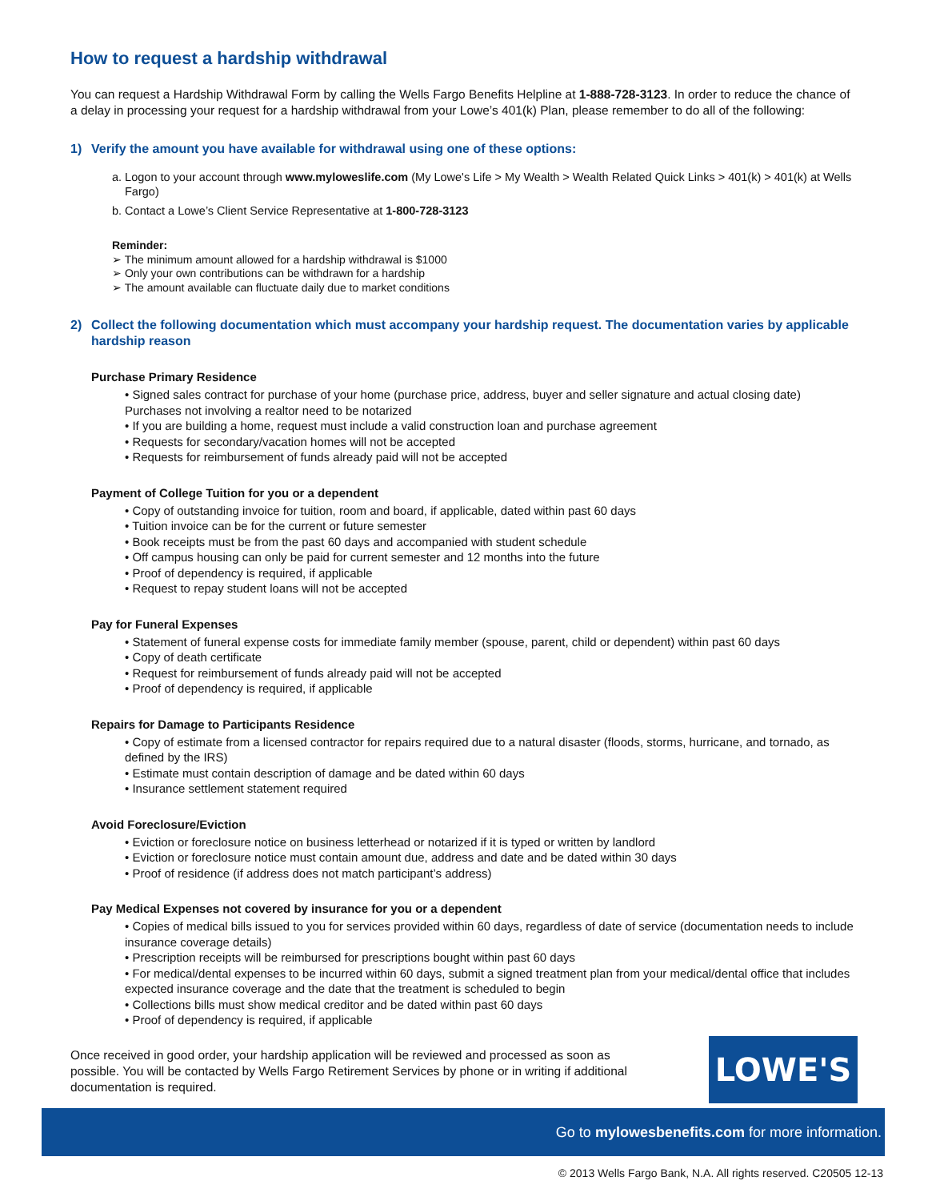How to request a hardship withdrawal
You can request a Hardship Withdrawal Form by calling the Wells Fargo Benefits Helpline at 1-888-728-3123. In order to reduce the chance of a delay in processing your request for a hardship withdrawal from your Lowe’s 401(k) Plan, please remember to do all of the following:
1) Verify the amount you have available for withdrawal using one of these options:
a. Logon to your account through www.myloweslife.com (My Lowe's Life > My Wealth > Wealth Related Quick Links > 401(k) > 401(k) at Wells Fargo)
b. Contact a Lowe’s Client Service Representative at 1-800-728-3123
Reminder:
➢ The minimum amount allowed for a hardship withdrawal is $1000
➢ Only your own contributions can be withdrawn for a hardship
➢ The amount available can fluctuate daily due to market conditions
2) Collect the following documentation which must accompany your hardship request. The documentation varies by applicable hardship reason
Purchase Primary Residence
• Signed sales contract for purchase of your home (purchase price, address, buyer and seller signature and actual closing date) Purchases not involving a realtor need to be notarized
• If you are building a home, request must include a valid construction loan and purchase agreement
• Requests for secondary/vacation homes will not be accepted
• Requests for reimbursement of funds already paid will not be accepted
Payment of College Tuition for you or a dependent
• Copy of outstanding invoice for tuition, room and board, if applicable, dated within past 60 days
• Tuition invoice can be for the current or future semester
• Book receipts must be from the past 60 days and accompanied with student schedule
• Off campus housing can only be paid for current semester and 12 months into the future
• Proof of dependency is required, if applicable
• Request to repay student loans will not be accepted
Pay for Funeral Expenses
• Statement of funeral expense costs for immediate family member (spouse, parent, child or dependent) within past 60 days
• Copy of death certificate
• Request for reimbursement of funds already paid will not be accepted
• Proof of dependency is required, if applicable
Repairs for Damage to Participants Residence
• Copy of estimate from a licensed contractor for repairs required due to a natural disaster (floods, storms, hurricane, and tornado, as defined by the IRS)
• Estimate must contain description of damage and be dated within 60 days
• Insurance settlement statement required
Avoid Foreclosure/Eviction
• Eviction or foreclosure notice on business letterhead or notarized if it is typed or written by landlord
• Eviction or foreclosure notice must contain amount due, address and date and be dated within 30 days
• Proof of residence (if address does not match participant’s address)
Pay Medical Expenses not covered by insurance for you or a dependent
• Copies of medical bills issued to you for services provided within 60 days, regardless of date of service (documentation needs to include insurance coverage details)
• Prescription receipts will be reimbursed for prescriptions bought within past 60 days
• For medical/dental expenses to be incurred within 60 days, submit a signed treatment plan from your medical/dental office that includes expected insurance coverage and the date that the treatment is scheduled to begin
• Collections bills must show medical creditor and be dated within past 60 days
• Proof of dependency is required, if applicable
Once received in good order, your hardship application will be reviewed and processed as soon as possible. You will be contacted by Wells Fargo Retirement Services by phone or in writing if additional documentation is required.
LOWE'S
Go to mylowesbenefits.com for more information.
© 2013 Wells Fargo Bank, N.A. All rights reserved. C20505 12-13